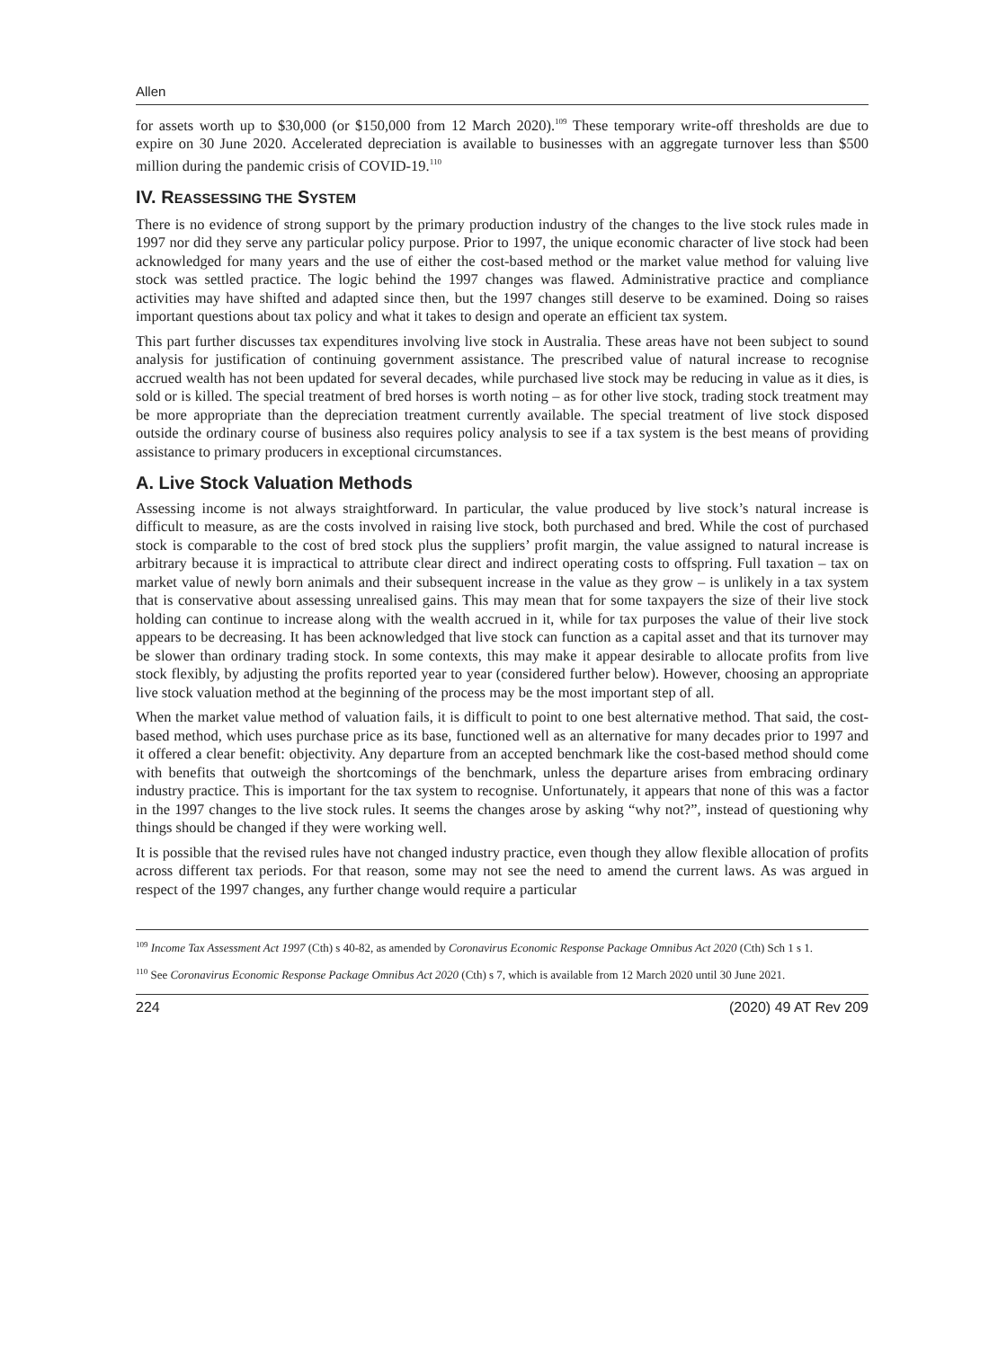Allen
for assets worth up to $30,000 (or $150,000 from 12 March 2020).<sup>109</sup> These temporary write-off thresholds are due to expire on 30 June 2020. Accelerated depreciation is available to businesses with an aggregate turnover less than $500 million during the pandemic crisis of COVID-19.<sup>110</sup>
IV. REASSESSING THE SYSTEM
There is no evidence of strong support by the primary production industry of the changes to the live stock rules made in 1997 nor did they serve any particular policy purpose. Prior to 1997, the unique economic character of live stock had been acknowledged for many years and the use of either the cost-based method or the market value method for valuing live stock was settled practice. The logic behind the 1997 changes was flawed. Administrative practice and compliance activities may have shifted and adapted since then, but the 1997 changes still deserve to be examined. Doing so raises important questions about tax policy and what it takes to design and operate an efficient tax system.
This part further discusses tax expenditures involving live stock in Australia. These areas have not been subject to sound analysis for justification of continuing government assistance. The prescribed value of natural increase to recognise accrued wealth has not been updated for several decades, while purchased live stock may be reducing in value as it dies, is sold or is killed. The special treatment of bred horses is worth noting – as for other live stock, trading stock treatment may be more appropriate than the depreciation treatment currently available. The special treatment of live stock disposed outside the ordinary course of business also requires policy analysis to see if a tax system is the best means of providing assistance to primary producers in exceptional circumstances.
A. Live Stock Valuation Methods
Assessing income is not always straightforward. In particular, the value produced by live stock’s natural increase is difficult to measure, as are the costs involved in raising live stock, both purchased and bred. While the cost of purchased stock is comparable to the cost of bred stock plus the suppliers’ profit margin, the value assigned to natural increase is arbitrary because it is impractical to attribute clear direct and indirect operating costs to offspring. Full taxation – tax on market value of newly born animals and their subsequent increase in the value as they grow – is unlikely in a tax system that is conservative about assessing unrealised gains. This may mean that for some taxpayers the size of their live stock holding can continue to increase along with the wealth accrued in it, while for tax purposes the value of their live stock appears to be decreasing. It has been acknowledged that live stock can function as a capital asset and that its turnover may be slower than ordinary trading stock. In some contexts, this may make it appear desirable to allocate profits from live stock flexibly, by adjusting the profits reported year to year (considered further below). However, choosing an appropriate live stock valuation method at the beginning of the process may be the most important step of all.
When the market value method of valuation fails, it is difficult to point to one best alternative method. That said, the cost-based method, which uses purchase price as its base, functioned well as an alternative for many decades prior to 1997 and it offered a clear benefit: objectivity. Any departure from an accepted benchmark like the cost-based method should come with benefits that outweigh the shortcomings of the benchmark, unless the departure arises from embracing ordinary industry practice. This is important for the tax system to recognise. Unfortunately, it appears that none of this was a factor in the 1997 changes to the live stock rules. It seems the changes arose by asking “why not?”, instead of questioning why things should be changed if they were working well.
It is possible that the revised rules have not changed industry practice, even though they allow flexible allocation of profits across different tax periods. For that reason, some may not see the need to amend the current laws. As was argued in respect of the 1997 changes, any further change would require a particular
<sup>109</sup> Income Tax Assessment Act 1997 (Cth) s 40-82, as amended by Coronavirus Economic Response Package Omnibus Act 2020 (Cth) Sch 1 s 1.
<sup>110</sup> See Coronavirus Economic Response Package Omnibus Act 2020 (Cth) s 7, which is available from 12 March 2020 until 30 June 2021.
224 (2020) 49 AT Rev 209